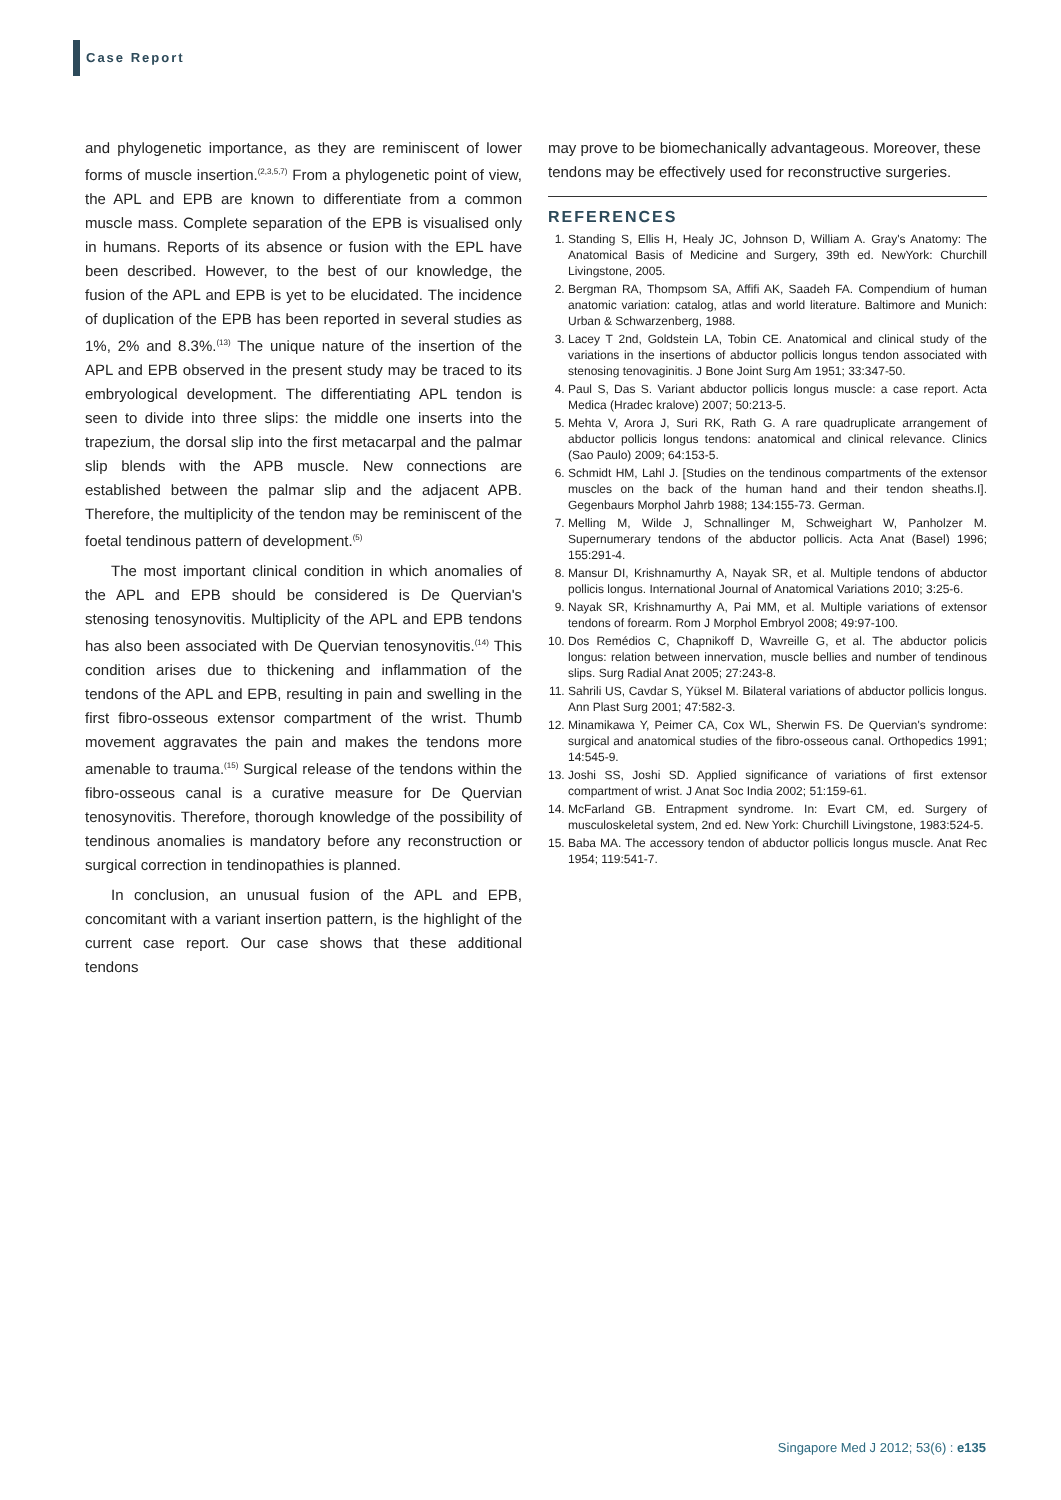Case Report
and phylogenetic importance, as they are reminiscent of lower forms of muscle insertion.<sup>(2,3,5,7)</sup> From a phylogenetic point of view, the APL and EPB are known to differentiate from a common muscle mass. Complete separation of the EPB is visualised only in humans. Reports of its absence or fusion with the EPL have been described. However, to the best of our knowledge, the fusion of the APL and EPB is yet to be elucidated. The incidence of duplication of the EPB has been reported in several studies as 1%, 2% and 8.3%.<sup>(13)</sup> The unique nature of the insertion of the APL and EPB observed in the present study may be traced to its embryological development. The differentiating APL tendon is seen to divide into three slips: the middle one inserts into the trapezium, the dorsal slip into the first metacarpal and the palmar slip blends with the APB muscle. New connections are established between the palmar slip and the adjacent APB. Therefore, the multiplicity of the tendon may be reminiscent of the foetal tendinous pattern of development.<sup>(5)</sup>
The most important clinical condition in which anomalies of the APL and EPB should be considered is De Quervian's stenosing tenosynovitis. Multiplicity of the APL and EPB tendons has also been associated with De Quervian tenosynovitis.<sup>(14)</sup> This condition arises due to thickening and inflammation of the tendons of the APL and EPB, resulting in pain and swelling in the first fibro-osseous extensor compartment of the wrist. Thumb movement aggravates the pain and makes the tendons more amenable to trauma.<sup>(15)</sup> Surgical release of the tendons within the fibro-osseous canal is a curative measure for De Quervian tenosynovitis. Therefore, thorough knowledge of the possibility of tendinous anomalies is mandatory before any reconstruction or surgical correction in tendinopathies is planned.
In conclusion, an unusual fusion of the APL and EPB, concomitant with a variant insertion pattern, is the highlight of the current case report. Our case shows that these additional tendons
may prove to be biomechanically advantageous. Moreover, these tendons may be effectively used for reconstructive surgeries.
REFERENCES
1. Standing S, Ellis H, Healy JC, Johnson D, William A. Gray's Anatomy: The Anatomical Basis of Medicine and Surgery, 39th ed. NewYork: Churchill Livingstone, 2005.
2. Bergman RA, Thompsom SA, Affifi AK, Saadeh FA. Compendium of human anatomic variation: catalog, atlas and world literature. Baltimore and Munich: Urban & Schwarzenberg, 1988.
3. Lacey T 2nd, Goldstein LA, Tobin CE. Anatomical and clinical study of the variations in the insertions of abductor pollicis longus tendon associated with stenosing tenovaginitis. J Bone Joint Surg Am 1951; 33:347-50.
4. Paul S, Das S. Variant abductor pollicis longus muscle: a case report. Acta Medica (Hradec kralove) 2007; 50:213-5.
5. Mehta V, Arora J, Suri RK, Rath G. A rare quadruplicate arrangement of abductor pollicis longus tendons: anatomical and clinical relevance. Clinics (Sao Paulo) 2009; 64:153-5.
6. Schmidt HM, Lahl J. [Studies on the tendinous compartments of the extensor muscles on the back of the human hand and their tendon sheaths.I]. Gegenbaurs Morphol Jahrb 1988; 134:155-73. German.
7. Melling M, Wilde J, Schnallinger M, Schweighart W, Panholzer M. Supernumerary tendons of the abductor pollicis. Acta Anat (Basel) 1996; 155:291-4.
8. Mansur DI, Krishnamurthy A, Nayak SR, et al. Multiple tendons of abductor pollicis longus. International Journal of Anatomical Variations 2010; 3:25-6.
9. Nayak SR, Krishnamurthy A, Pai MM, et al. Multiple variations of extensor tendons of forearm. Rom J Morphol Embryol 2008; 49:97-100.
10. Dos Remédios C, Chapnikoff D, Wavreille G, et al. The abductor policis longus: relation between innervation, muscle bellies and number of tendinous slips. Surg Radial Anat 2005; 27:243-8.
11. Sahrili US, Cavdar S, Yüksel M. Bilateral variations of abductor pollicis longus. Ann Plast Surg 2001; 47:582-3.
12. Minamikawa Y, Peimer CA, Cox WL, Sherwin FS. De Quervian's syndrome: surgical and anatomical studies of the fibro-osseous canal. Orthopedics 1991; 14:545-9.
13. Joshi SS, Joshi SD. Applied significance of variations of first extensor compartment of wrist. J Anat Soc India 2002; 51:159-61.
14. McFarland GB. Entrapment syndrome. In: Evart CM, ed. Surgery of musculoskeletal system, 2nd ed. New York: Churchill Livingstone, 1983:524-5.
15. Baba MA. The accessory tendon of abductor pollicis longus muscle. Anat Rec 1954; 119:541-7.
Singapore Med J 2012; 53(6) : e135